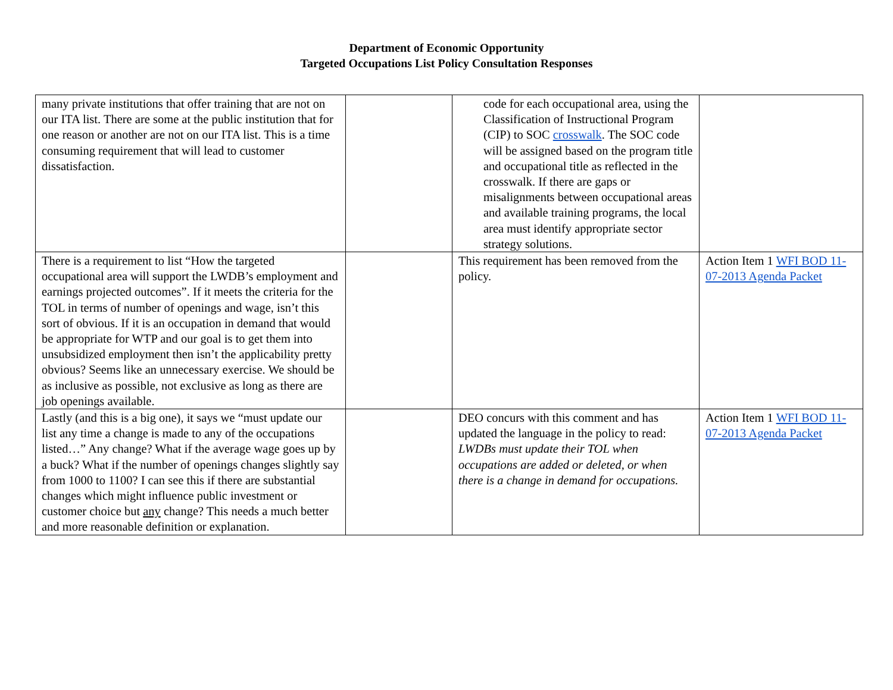Department of Economic Opportunity
Targeted Occupations List Policy Consultation Responses
| many private institutions that offer training that are not on our ITA list. There are some at the public institution that for one reason or another are not on our ITA list. This is a time consuming requirement that will lead to customer dissatisfaction. | | code for each occupational area, using the Classification of Instructional Program (CIP) to SOC crosswalk . The SOC code will be assigned based on the program title and occupational title as reflected in the crosswalk. If there are gaps or misalignments between occupational areas and available training programs, the local area must identify appropriate sector strategy solutions. | |
| There is a requirement to list “How the targeted occupational area will support the LWDB’s employment and earnings projected outcomes”. If it meets the criteria for the TOL in terms of number of openings and wage, isn’t this sort of obvious. If it is an occupation in demand that would be appropriate for WTP and our goal is to get them into unsubsidized employment then isn’t the applicability pretty obvious? Seems like an unnecessary exercise. We should be as inclusive as possible, not exclusive as long as there are job openings available. | | This requirement has been removed from the policy. | Action Item 1 WFI BOD 11-07-2013 Agenda Packet |
| Lastly (and this is a big one), it says we “must update our list any time a change is made to any of the occupations listed…” Any change? What if the average wage goes up by a buck? What if the number of openings changes slightly say from 1000 to 1100? I can see this if there are substantial changes which might influence public investment or customer choice but any change? This needs a much better and more reasonable definition or explanation. | | DEO concurs with this comment and has updated the language in the policy to read: LWDBs must update their TOL when occupations are added or deleted, or when there is a change in demand for occupations. | Action Item 1 WFI BOD 11-07-2013 Agenda Packet |